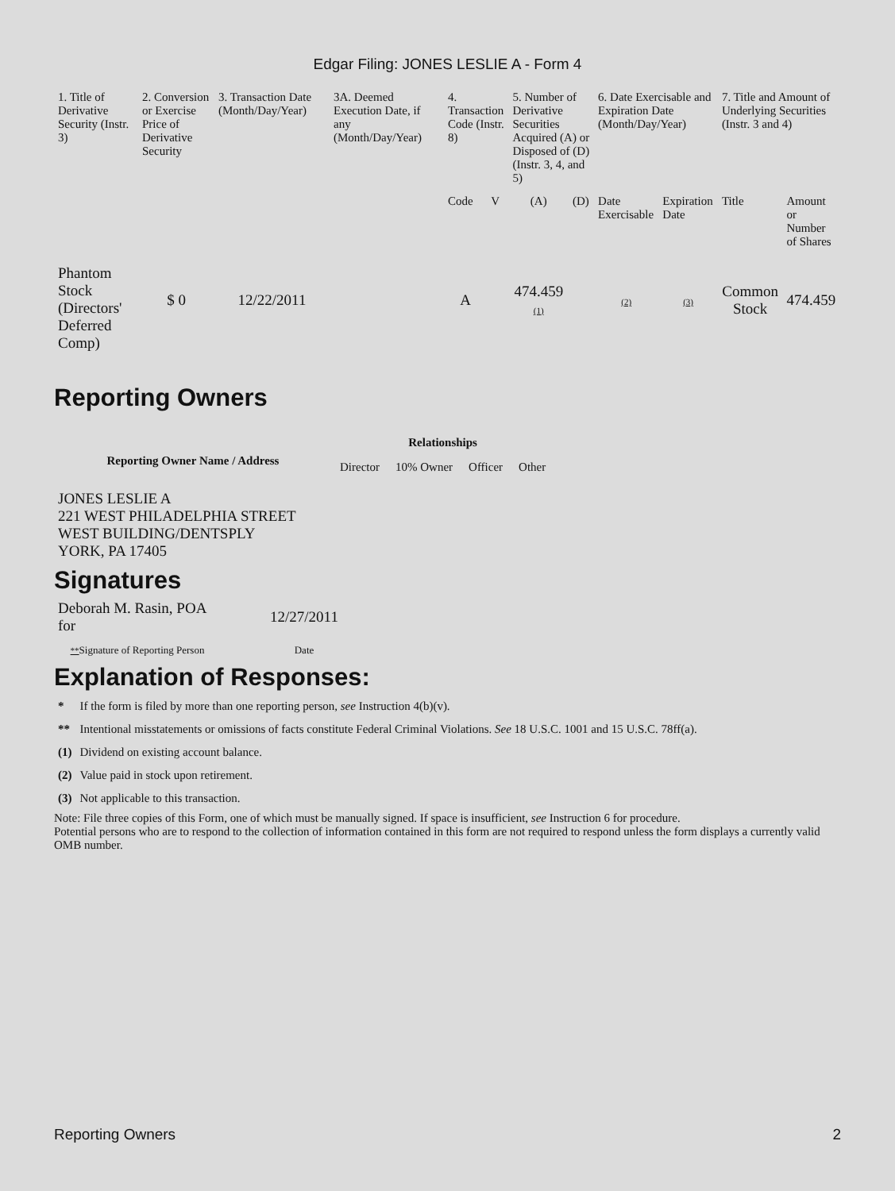Edgar Filing: JONES LESLIE A - Form 4
| 1. Title of Derivative Security (Instr. 3) | 2. Conversion or Exercise Price of Derivative Security | 3. Transaction Date (Month/Day/Year) | 3A. Deemed Execution Date, if any (Month/Day/Year) | 4. Transaction Code (Instr. 8) | | 5. Number of Derivative Securities Acquired (A) or Disposed of (D) (Instr. 3, 4, and 5) | | 6. Date Exercisable and Expiration Date (Month/Day/Year) | | 7. Title and Amount of Underlying Securities (Instr. 3 and 4) | |
| --- | --- | --- | --- | --- | --- | --- | --- | --- | --- | --- | --- |
| | | | | Code | V | (A) | (D) | Date Exercisable | Expiration Date | Title | Amount or Number of Shares |
| Phantom Stock (Directors' Deferred Comp) | $ 0 | 12/22/2011 | | A | | 474.459 (1) | | (2) | (3) | Common Stock | 474.459 |
Reporting Owners
| Reporting Owner Name / Address | Relationships | | | |
| --- | --- | --- | --- | --- |
| | Director | 10% Owner | Officer | Other |
| JONES LESLIE A 221 WEST PHILADELPHIA STREET WEST BUILDING/DENTSPLY YORK, PA 17405 | | | | |
Signatures
| Deborah M. Rasin, POA for | 12/27/2011 |
| ** Signature of Reporting Person | Date |
Explanation of Responses:
| * | If the form is filed by more than one reporting person, see Instruction 4(b)(v). |
| ** | Intentional misstatements or omissions of facts constitute Federal Criminal Violations. See 18 U.S.C. 1001 and 15 U.S.C. 78ff(a). |
| (1) | Dividend on existing account balance. |
| (2) | Value paid in stock upon retirement. |
| (3) | Not applicable to this transaction. |
Note: File three copies of this Form, one of which must be manually signed. If space is insufficient, see Instruction 6 for procedure.
Potential persons who are to respond to the collection of information contained in this form are not required to respond unless the form displays a currently valid OMB number.
Reporting Owners 2